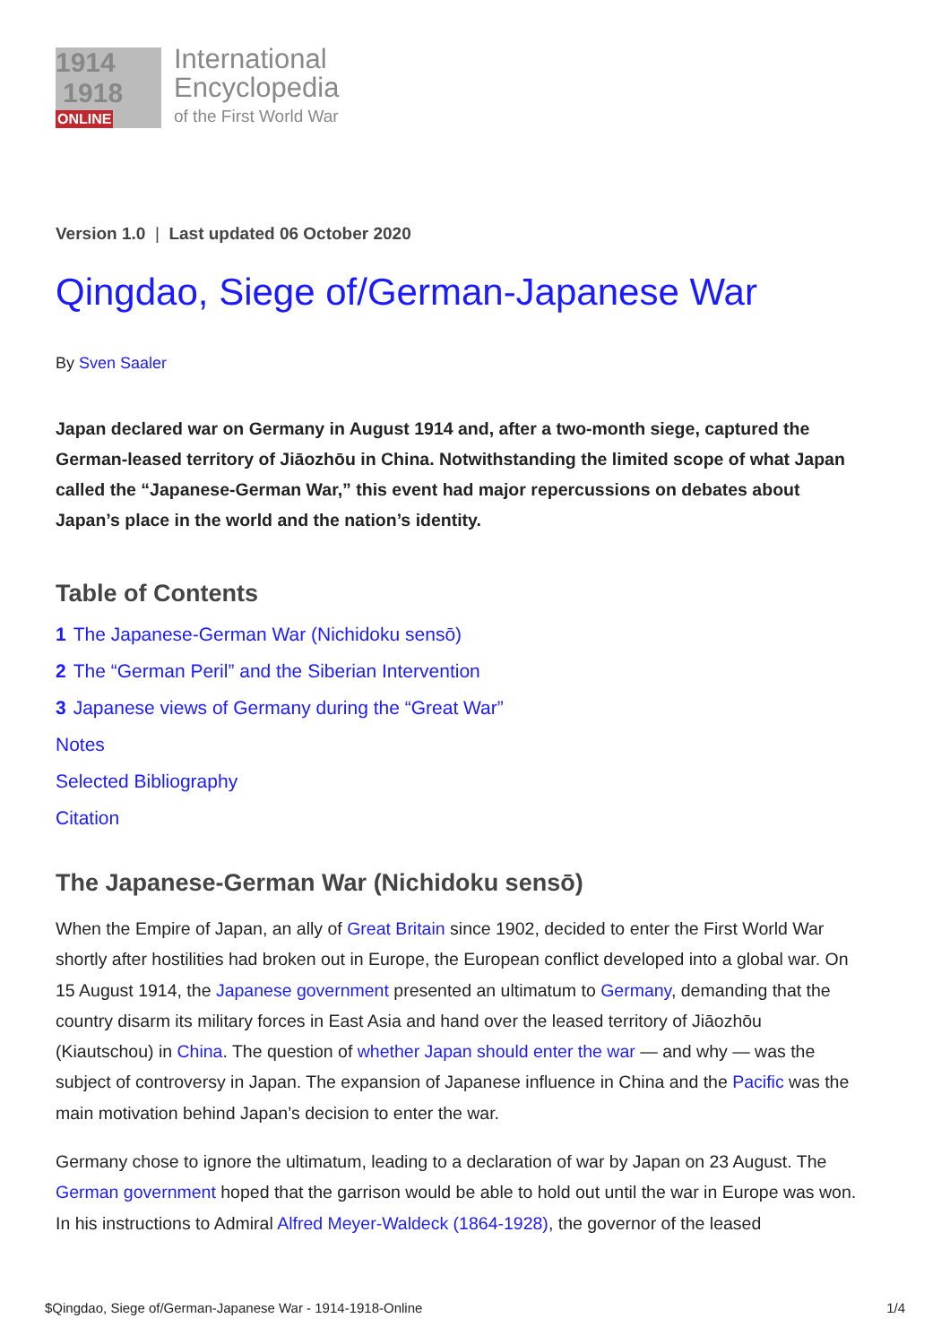1914
1918
ONLINE
International
Encyclopedia
of the First World War
Version 1.0 | Last updated 06 October 2020
Qingdao, Siege of/German-Japanese War
By Sven Saaler
Japan declared war on Germany in August 1914 and, after a two-month siege, captured the German-leased territory of Jiāozhōu in China. Notwithstanding the limited scope of what Japan called the “Japanese-German War,” this event had major repercussions on debates about Japan’s place in the world and the nation’s identity.
Table of Contents
1 The Japanese-German War (Nichidoku sensō)
2 The “German Peril” and the Siberian Intervention
3 Japanese views of Germany during the “Great War”
Notes
Selected Bibliography
Citation
The Japanese-German War (Nichidoku sensō)
When the Empire of Japan, an ally of Great Britain since 1902, decided to enter the First World War shortly after hostilities had broken out in Europe, the European conflict developed into a global war. On 15 August 1914, the Japanese government presented an ultimatum to Germany, demanding that the country disarm its military forces in East Asia and hand over the leased territory of Jiāozhōu (Kiautschou) in China. The question of whether Japan should enter the war — and why — was the subject of controversy in Japan. The expansion of Japanese influence in China and the Pacific was the main motivation behind Japan’s decision to enter the war.
Germany chose to ignore the ultimatum, leading to a declaration of war by Japan on 23 August. The German government hoped that the garrison would be able to hold out until the war in Europe was won. In his instructions to Admiral Alfred Meyer-Waldeck (1864-1928), the governor of the leased
$Qingdao, Siege of/German-Japanese War - 1914-1918-Online 1/4